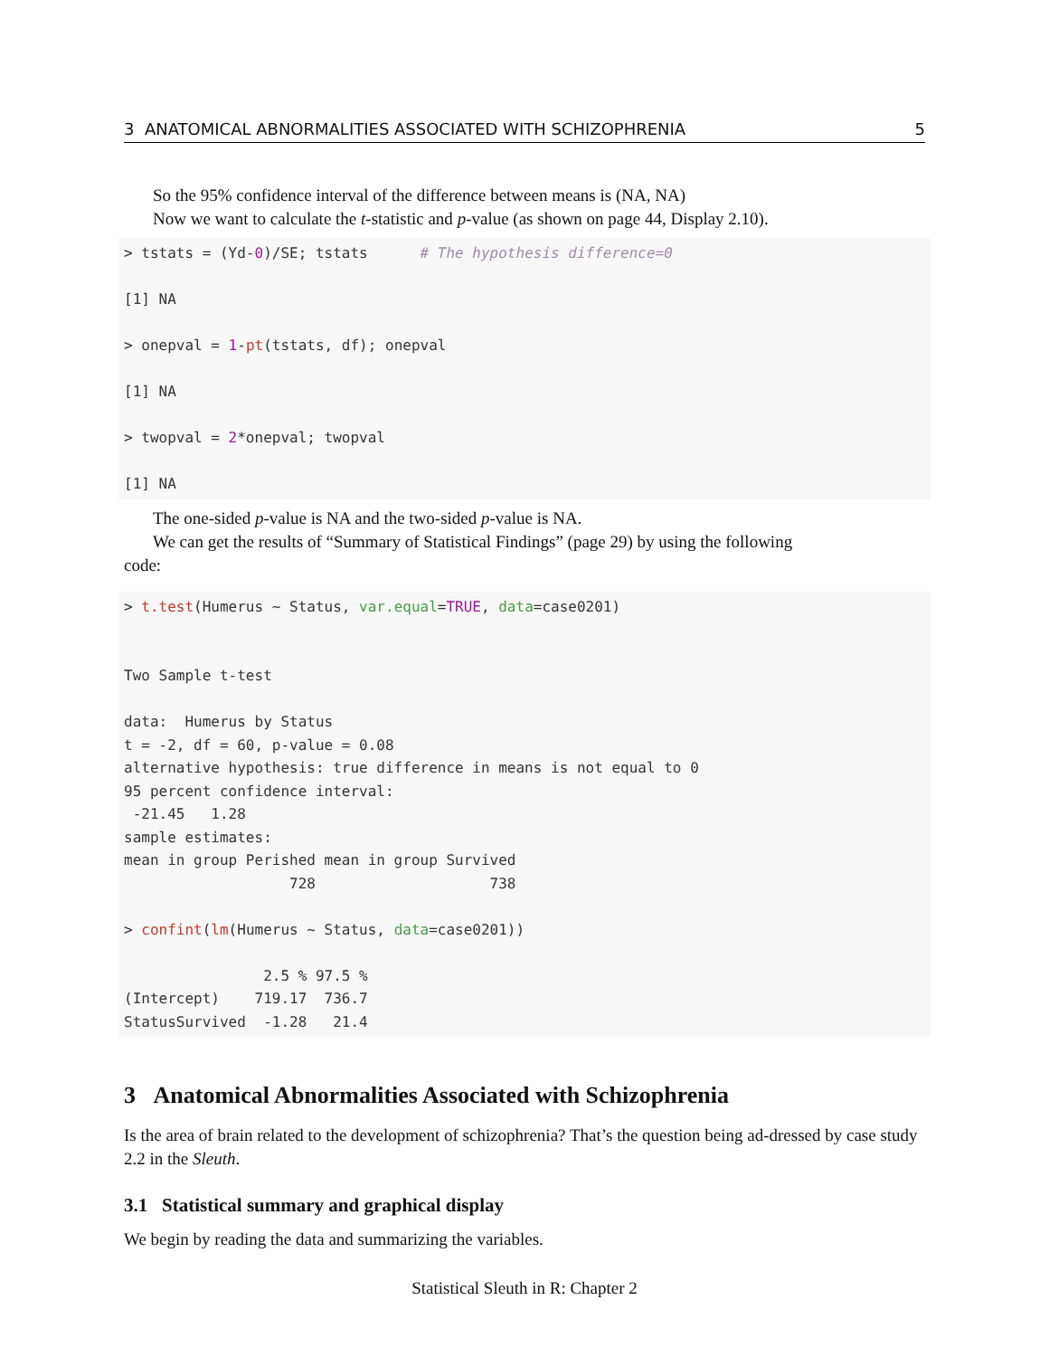3 ANATOMICAL ABNORMALITIES ASSOCIATED WITH SCHIZOPHRENIA 5
So the 95% confidence interval of the difference between means is (NA, NA)
Now we want to calculate the t-statistic and p-value (as shown on page 44, Display 2.10).
> tstats = (Yd-0)/SE; tstats      # The hypothesis difference=0

[1] NA

> onepval = 1-pt(tstats, df); onepval

[1] NA

> twopval = 2*onepval; twopval

[1] NA
The one-sided p-value is NA and the two-sided p-value is NA.
We can get the results of “Summary of Statistical Findings” (page 29) by using the following
code:
> t.test(Humerus ~ Status, var.equal=TRUE, data=case0201)


Two Sample t-test

data:  Humerus by Status
t = -2, df = 60, p-value = 0.08
alternative hypothesis: true difference in means is not equal to 0
95 percent confidence interval:
 -21.45   1.28
sample estimates:
mean in group Perished mean in group Survived
                   728                    738

> confint(lm(Humerus ~ Status, data=case0201))

                2.5 % 97.5 %
(Intercept)    719.17  736.7
StatusSurvived  -1.28   21.4
3 Anatomical Abnormalities Associated with Schizophrenia
Is the area of brain related to the development of schizophrenia? That’s the question being ad-dressed by case study 2.2 in the Sleuth.
3.1 Statistical summary and graphical display
We begin by reading the data and summarizing the variables.
Statistical Sleuth in R: Chapter 2